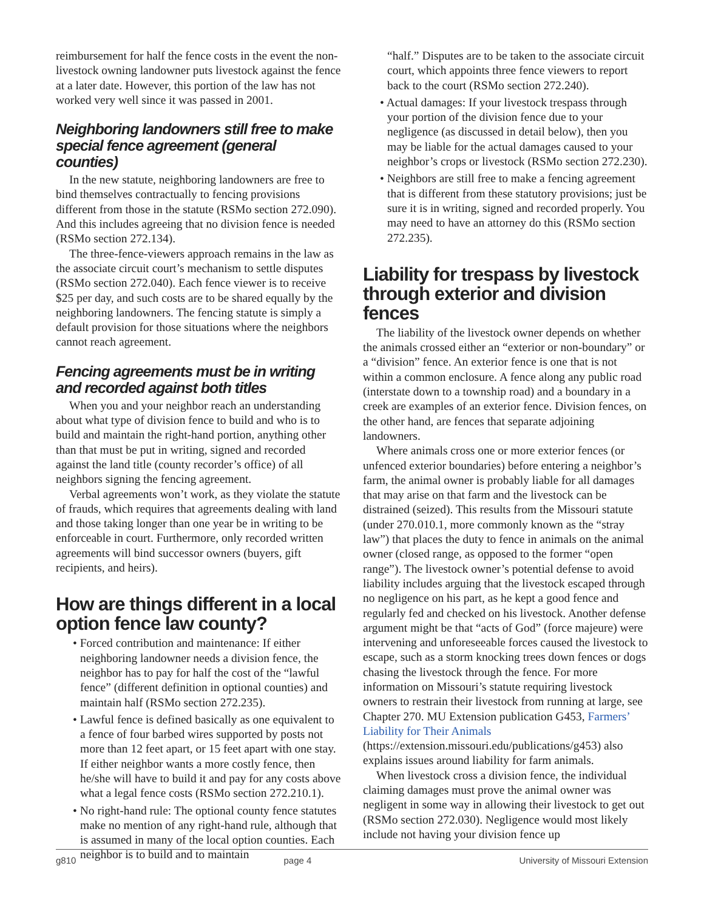reimbursement for half the fence costs in the event the non-livestock owning landowner puts livestock against the fence at a later date. However, this portion of the law has not worked very well since it was passed in 2001.
Neighboring landowners still free to make special fence agreement (general counties)
In the new statute, neighboring landowners are free to bind themselves contractually to fencing provisions different from those in the statute (RSMo section 272.090). And this includes agreeing that no division fence is needed (RSMo section 272.134).
The three-fence-viewers approach remains in the law as the associate circuit court’s mechanism to settle disputes (RSMo section 272.040). Each fence viewer is to receive $25 per day, and such costs are to be shared equally by the neighboring landowners. The fencing statute is simply a default provision for those situations where the neighbors cannot reach agreement.
Fencing agreements must be in writing and recorded against both titles
When you and your neighbor reach an understanding about what type of division fence to build and who is to build and maintain the right-hand portion, anything other than that must be put in writing, signed and recorded against the land title (county recorder’s office) of all neighbors signing the fencing agreement.
Verbal agreements won’t work, as they violate the statute of frauds, which requires that agreements dealing with land and those taking longer than one year be in writing to be enforceable in court. Furthermore, only recorded written agreements will bind successor owners (buyers, gift recipients, and heirs).
How are things different in a local option fence law county?
• Forced contribution and maintenance: If either neighboring landowner needs a division fence, the neighbor has to pay for half the cost of the “lawful fence” (different definition in optional counties) and maintain half (RSMo section 272.235).
• Lawful fence is defined basically as one equivalent to a fence of four barbed wires supported by posts not more than 12 feet apart, or 15 feet apart with one stay. If either neighbor wants a more costly fence, then he/she will have to build it and pay for any costs above what a legal fence costs (RSMo section 272.210.1).
• No right-hand rule: The optional county fence statutes make no mention of any right-hand rule, although that is assumed in many of the local option counties. Each neighbor is to build and to maintain
“half.” Disputes are to be taken to the associate circuit court, which appoints three fence viewers to report back to the court (RSMo section 272.240).
• Actual damages: If your livestock trespass through your portion of the division fence due to your negligence (as discussed in detail below), then you may be liable for the actual damages caused to your neighbor’s crops or livestock (RSMo section 272.230).
• Neighbors are still free to make a fencing agreement that is different from these statutory provisions; just be sure it is in writing, signed and recorded properly. You may need to have an attorney do this (RSMo section 272.235).
Liability for trespass by livestock through exterior and division fences
The liability of the livestock owner depends on whether the animals crossed either an “exterior or non-boundary” or a “division” fence. An exterior fence is one that is not within a common enclosure. A fence along any public road (interstate down to a township road) and a boundary in a creek are examples of an exterior fence. Division fences, on the other hand, are fences that separate adjoining landowners.
Where animals cross one or more exterior fences (or unfenced exterior boundaries) before entering a neighbor’s farm, the animal owner is probably liable for all damages that may arise on that farm and the livestock can be distrained (seized). This results from the Missouri statute (under 270.010.1, more commonly known as the “stray law”) that places the duty to fence in animals on the animal owner (closed range, as opposed to the former “open range”). The livestock owner’s potential defense to avoid liability includes arguing that the livestock escaped through no negligence on his part, as he kept a good fence and regularly fed and checked on his livestock. Another defense argument might be that “acts of God” (force majeure) were intervening and unforeseeable forces caused the livestock to escape, such as a storm knocking trees down fences or dogs chasing the livestock through the fence. For more information on Missouri’s statute requiring livestock owners to restrain their livestock from running at large, see Chapter 270. MU Extension publication G453, Farmers’ Liability for Their Animals (https://extension.missouri.edu/publications/g453) also explains issues around liability for farm animals.
When livestock cross a division fence, the individual claiming damages must prove the animal owner was negligent in some way in allowing their livestock to get out (RSMo section 272.030). Negligence would most likely include not having your division fence up
g810 page 4 University of Missouri Extension